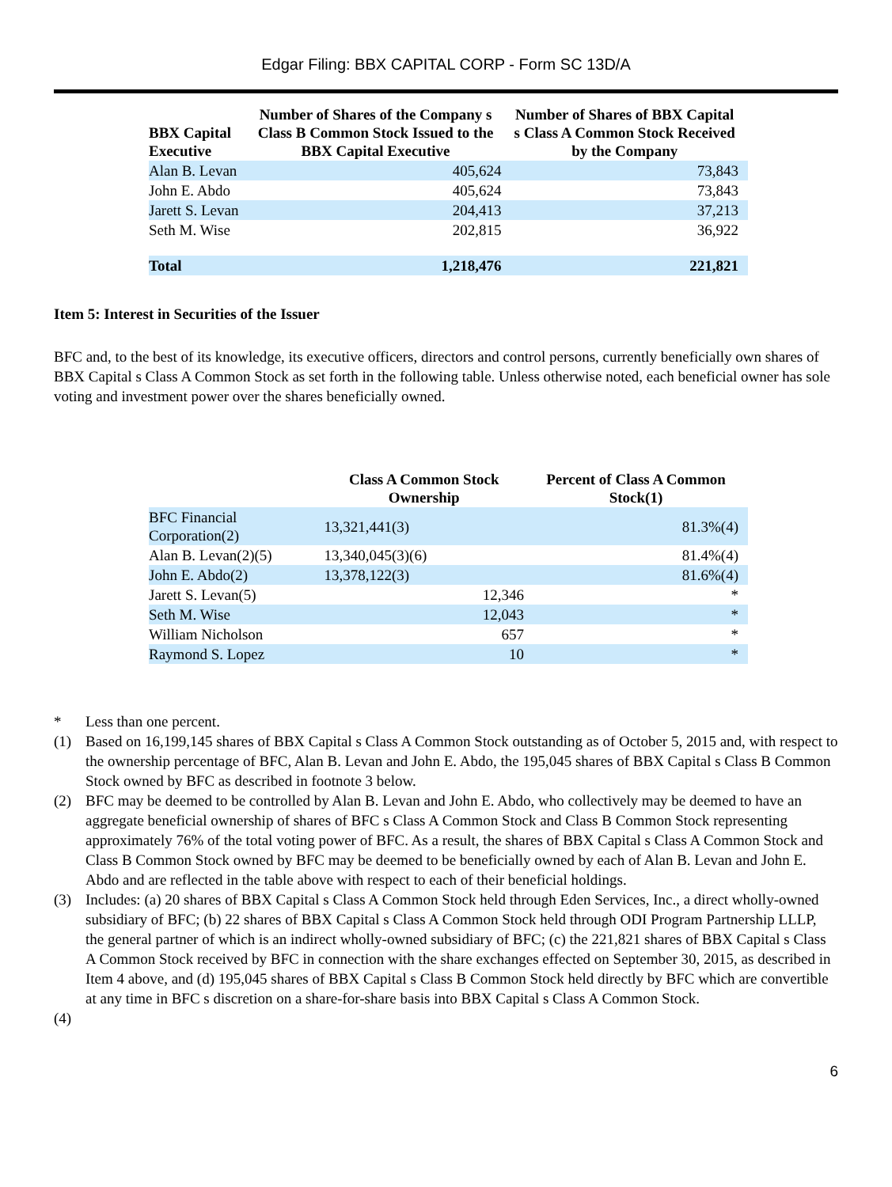Edgar Filing: BBX CAPITAL CORP - Form SC 13D/A
| BBX Capital Executive | Number of Shares of the Company s Class B Common Stock Issued to the BBX Capital Executive | Number of Shares of BBX Capital s Class A Common Stock Received by the Company |
| --- | --- | --- |
| Alan B. Levan | 405,624 | 73,843 |
| John E. Abdo | 405,624 | 73,843 |
| Jarett S. Levan | 204,413 | 37,213 |
| Seth M. Wise | 202,815 | 36,922 |
| Total | 1,218,476 | 221,821 |
Item 5: Interest in Securities of the Issuer
BFC and, to the best of its knowledge, its executive officers, directors and control persons, currently beneficially own shares of BBX Capital s Class A Common Stock as set forth in the following table. Unless otherwise noted, each beneficial owner has sole voting and investment power over the shares beneficially owned.
| | Class A Common Stock Ownership | Percent of Class A Common Stock(1) |
| --- | --- | --- |
| BFC Financial Corporation(2) | 13,321,441(3) | 81.3%(4) |
| Alan B. Levan(2)(5) | 13,340,045(3)(6) | 81.4%(4) |
| John E. Abdo(2) | 13,378,122(3) | 81.6%(4) |
| Jarett S. Levan(5) | 12,346 | * |
| Seth M. Wise | 12,043 | * |
| William Nicholson | 657 | * |
| Raymond S. Lopez | 10 | * |
* Less than one percent.
(1) Based on 16,199,145 shares of BBX Capital s Class A Common Stock outstanding as of October 5, 2015 and, with respect to the ownership percentage of BFC, Alan B. Levan and John E. Abdo, the 195,045 shares of BBX Capital s Class B Common Stock owned by BFC as described in footnote 3 below.
(2) BFC may be deemed to be controlled by Alan B. Levan and John E. Abdo, who collectively may be deemed to have an aggregate beneficial ownership of shares of BFC s Class A Common Stock and Class B Common Stock representing approximately 76% of the total voting power of BFC. As a result, the shares of BBX Capital s Class A Common Stock and Class B Common Stock owned by BFC may be deemed to be beneficially owned by each of Alan B. Levan and John E. Abdo and are reflected in the table above with respect to each of their beneficial holdings.
(3) Includes: (a) 20 shares of BBX Capital s Class A Common Stock held through Eden Services, Inc., a direct wholly-owned subsidiary of BFC; (b) 22 shares of BBX Capital s Class A Common Stock held through ODI Program Partnership LLLP, the general partner of which is an indirect wholly-owned subsidiary of BFC; (c) the 221,821 shares of BBX Capital s Class A Common Stock received by BFC in connection with the share exchanges effected on September 30, 2015, as described in Item 4 above, and (d) 195,045 shares of BBX Capital s Class B Common Stock held directly by BFC which are convertible at any time in BFC s discretion on a share-for-share basis into BBX Capital s Class A Common Stock.
(4)
6